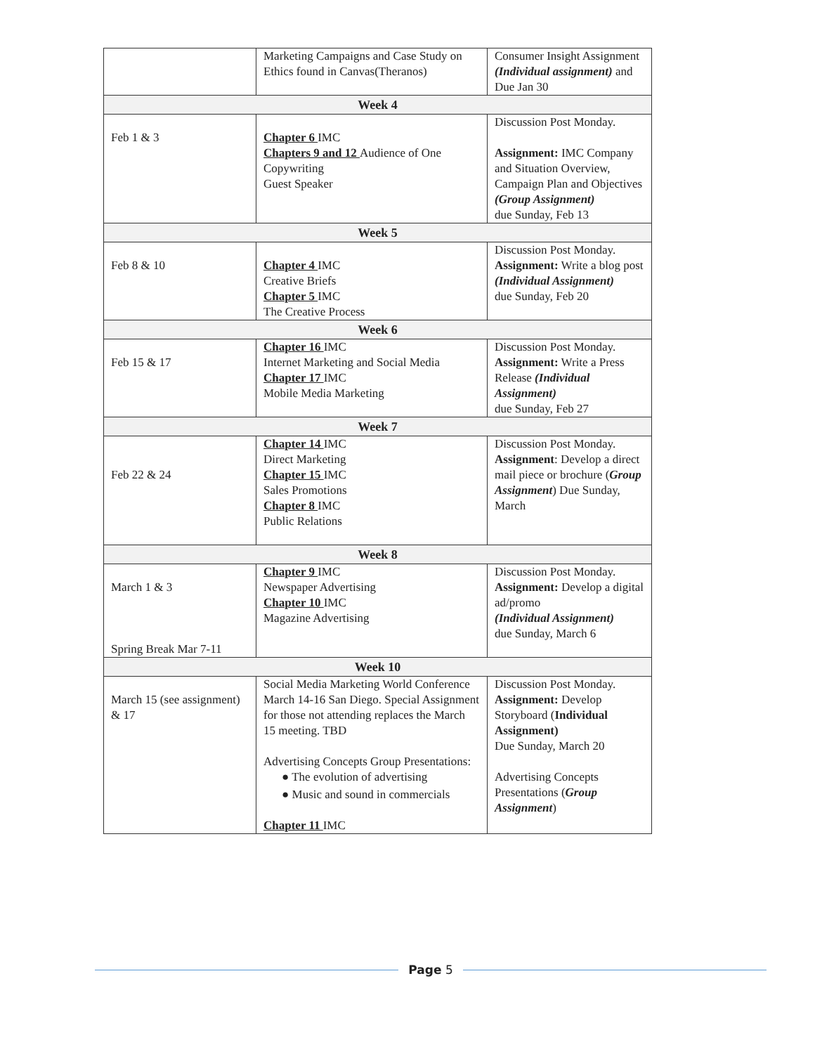| | Marketing Campaigns and Case Study on Ethics found in Canvas(Theranos) | Consumer Insight Assignment (Individual assignment) and Due Jan 30 |
| Week 4 | | |
| Feb 1 & 3 | Chapter 6 IMC Chapters 9 and 12 Audience of One Copywriting Guest Speaker | Discussion Post Monday. Assignment: IMC Company and Situation Overview, Campaign Plan and Objectives (Group Assignment) due Sunday, Feb 13 |
| Week 5 | | |
| Feb 8 & 10 | Chapter 4 IMC Creative Briefs Chapter 5 IMC The Creative Process | Discussion Post Monday. Assignment: Write a blog post (Individual Assignment) due Sunday, Feb 20 |
| Week 6 | | |
| Feb 15 & 17 | Chapter 16 IMC Internet Marketing and Social Media Chapter 17 IMC Mobile Media Marketing | Discussion Post Monday. Assignment: Write a Press Release (Individual Assignment) due Sunday, Feb 27 |
| Week 7 | | |
| Feb 22 & 24 | Chapter 14 IMC Direct Marketing Chapter 15 IMC Sales Promotions Chapter 8 IMC Public Relations | Discussion Post Monday. Assignment : Develop a direct mail piece or brochure ( Group Assignment ) Due Sunday, March |
| Week 8 | | |
| March 1 & 3 Spring Break Mar 7-11 | Chapter 9 IMC Newspaper Advertising Chapter 10 IMC Magazine Advertising | Discussion Post Monday. Assignment: Develop a digital ad/promo (Individual Assignment) due Sunday, March 6 |
| Week 10 | | |
| March 15 (see assignment) & 17 | Social Media Marketing World Conference March 14-16 San Diego. Special Assignment for those not attending replaces the March 15 meeting. TBD Advertising Concepts Group Presentations: ● The evolution of advertising ● Music and sound in commercials Chapter 11 IMC | Discussion Post Monday. Assignment: Develop Storyboard ( Individual Assignment) Due Sunday, March 20 Advertising Concepts Presentations ( Group Assignment ) |
Page 5